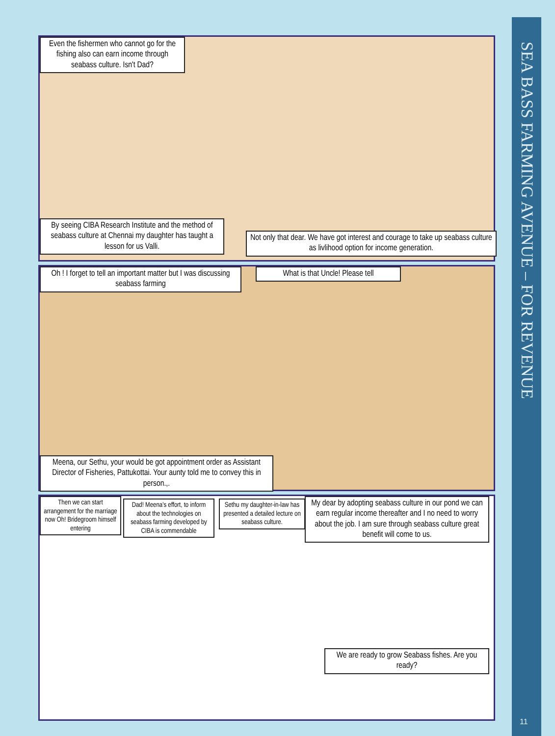Even the fishermen who cannot go for the fishing also can earn income through seabass culture. Isn't Dad?
By seeing CIBA Research Institute and the method of seabass culture at Chennai my daughter has taught a lesson for us Valli.
Not only that dear. We have got interest and courage to take up seabass culture as livlihood option for income generation.
Oh ! I forget to tell an important matter but I was discussing seabass farming
What is that Uncle! Please tell
Meena, our Sethu, your would be got appointment order as Assistant Director of Fisheries, Pattukottai. Your aunty told me to convey this in person.,.
Then we can start arrangement for the marriage now Oh! Bridegroom himself entering
Dad! Meena's effort, to inform about the technologies on seabass farming developed by CIBA is commendable
Sethu my daughter-in-law has presented a detailed lecture on seabass culture.
My dear by adopting seabass culture in our pond we can earn regular income thereafter and I no need to worry about the job. I am sure through seabass culture great benefit will come to us.
We are ready to grow Seabass fishes. Are you ready?
SEA BASS FARMING AVENUE – FOR REVENUE
11